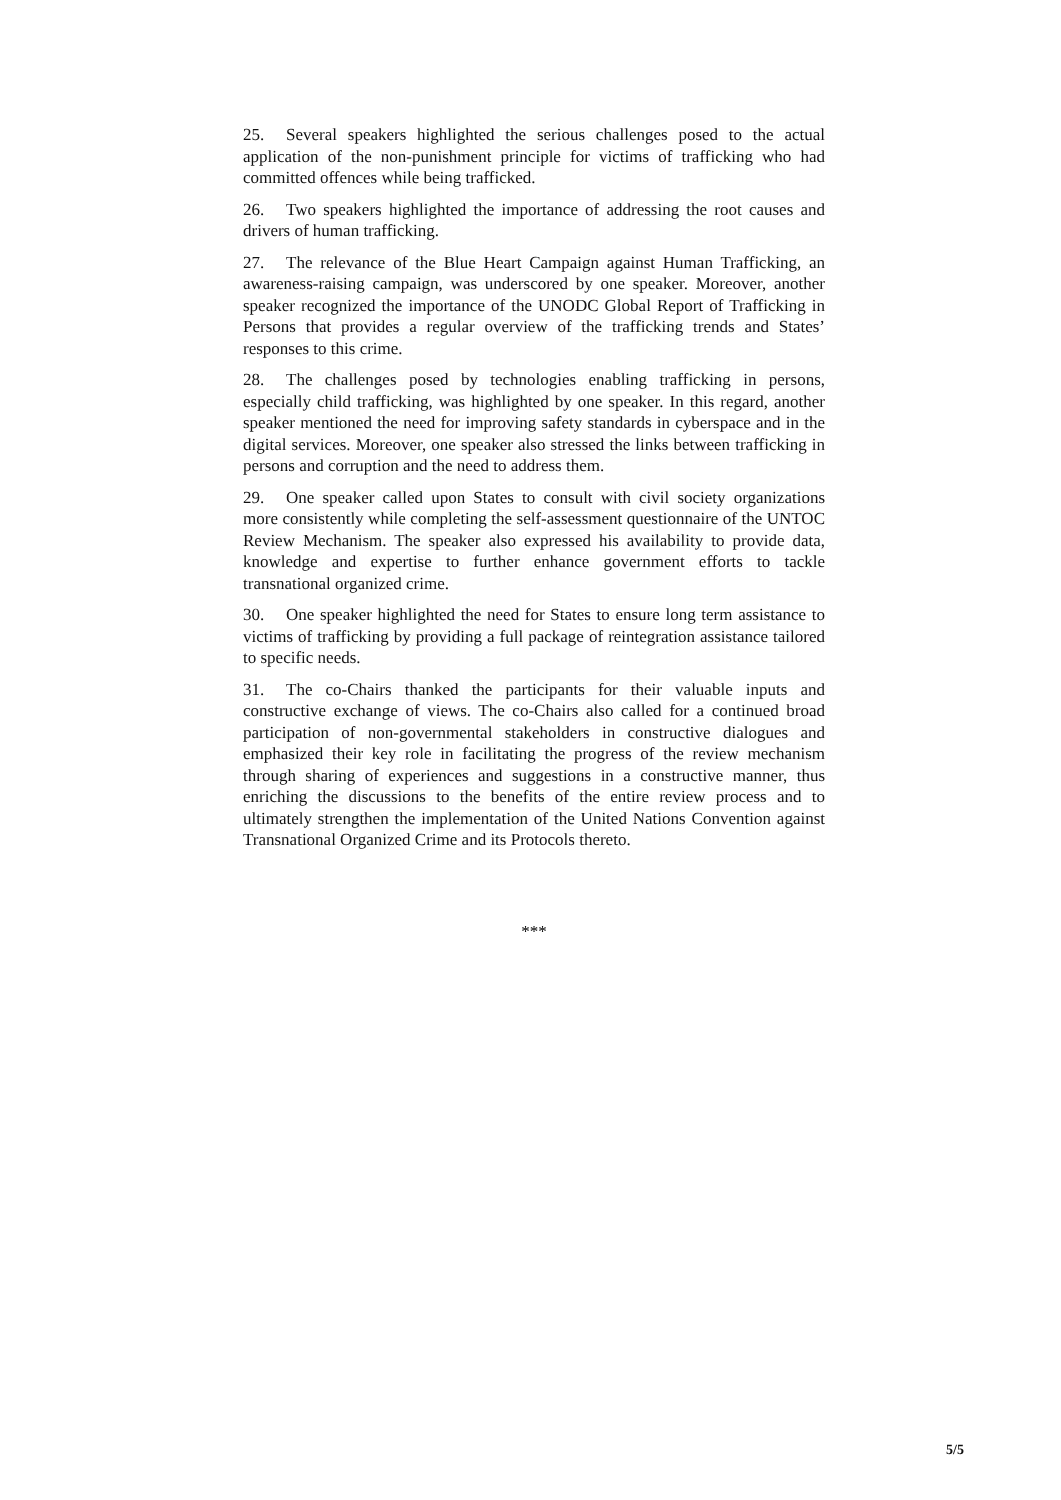25. Several speakers highlighted the serious challenges posed to the actual application of the non-punishment principle for victims of trafficking who had committed offences while being trafficked.
26. Two speakers highlighted the importance of addressing the root causes and drivers of human trafficking.
27. The relevance of the Blue Heart Campaign against Human Trafficking, an awareness-raising campaign, was underscored by one speaker. Moreover, another speaker recognized the importance of the UNODC Global Report of Trafficking in Persons that provides a regular overview of the trafficking trends and States’ responses to this crime.
28. The challenges posed by technologies enabling trafficking in persons, especially child trafficking, was highlighted by one speaker. In this regard, another speaker mentioned the need for improving safety standards in cyberspace and in the digital services. Moreover, one speaker also stressed the links between trafficking in persons and corruption and the need to address them.
29. One speaker called upon States to consult with civil society organizations more consistently while completing the self-assessment questionnaire of the UNTOC Review Mechanism. The speaker also expressed his availability to provide data, knowledge and expertise to further enhance government efforts to tackle transnational organized crime.
30. One speaker highlighted the need for States to ensure long term assistance to victims of trafficking by providing a full package of reintegration assistance tailored to specific needs.
31. The co-Chairs thanked the participants for their valuable inputs and constructive exchange of views. The co-Chairs also called for a continued broad participation of non-governmental stakeholders in constructive dialogues and emphasized their key role in facilitating the progress of the review mechanism through sharing of experiences and suggestions in a constructive manner, thus enriching the discussions to the benefits of the entire review process and to ultimately strengthen the implementation of the United Nations Convention against Transnational Organized Crime and its Protocols thereto.
***
5/5